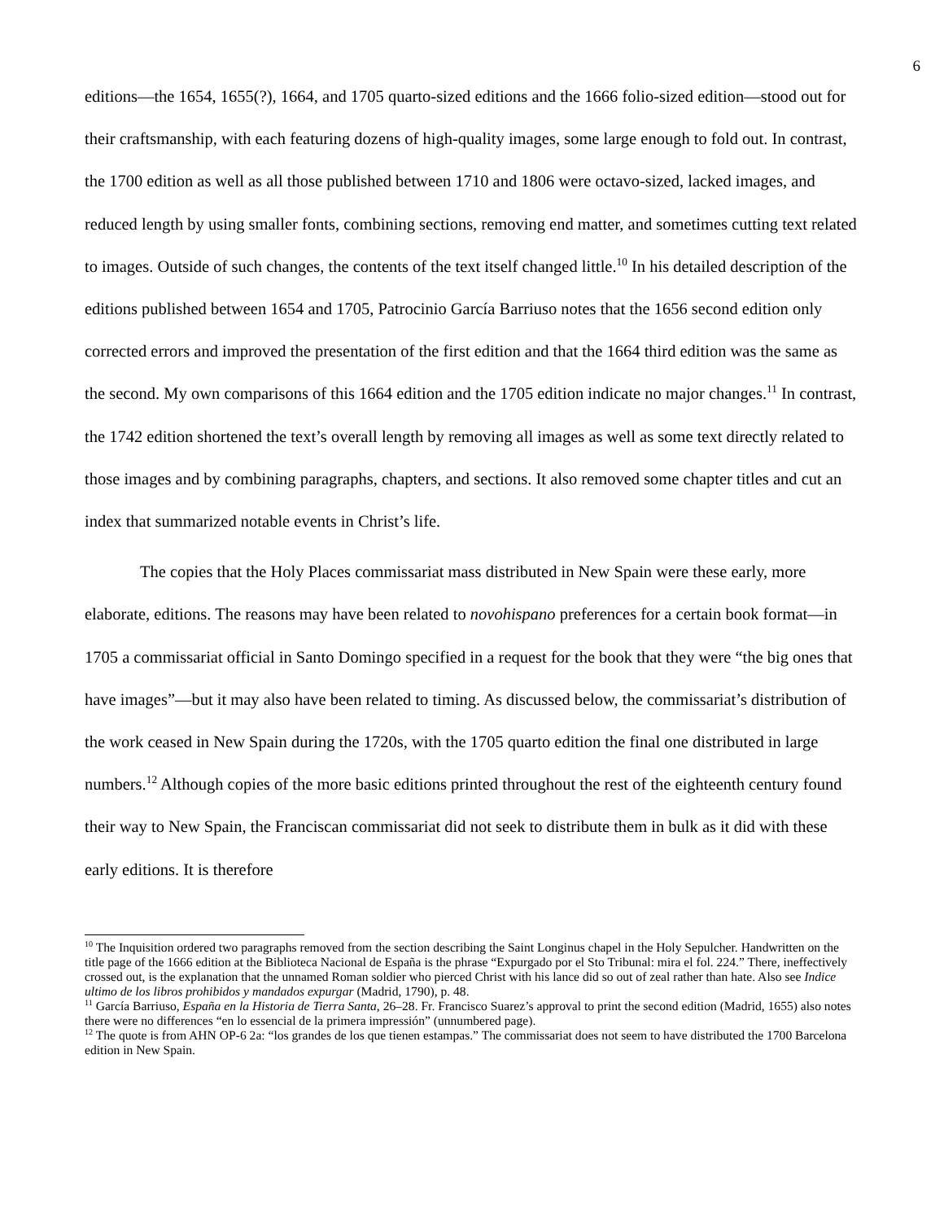6
editions—the 1654, 1655(?), 1664, and 1705 quarto-sized editions and the 1666 folio-sized edition—stood out for their craftsmanship, with each featuring dozens of high-quality images, some large enough to fold out. In contrast, the 1700 edition as well as all those published between 1710 and 1806 were octavo-sized, lacked images, and reduced length by using smaller fonts, combining sections, removing end matter, and sometimes cutting text related to images. Outside of such changes, the contents of the text itself changed little.<sup>10</sup> In his detailed description of the editions published between 1654 and 1705, Patrocinio García Barriuso notes that the 1656 second edition only corrected errors and improved the presentation of the first edition and that the 1664 third edition was the same as the second. My own comparisons of this 1664 edition and the 1705 edition indicate no major changes.<sup>11</sup> In contrast, the 1742 edition shortened the text’s overall length by removing all images as well as some text directly related to those images and by combining paragraphs, chapters, and sections. It also removed some chapter titles and cut an index that summarized notable events in Christ’s life.
The copies that the Holy Places commissariat mass distributed in New Spain were these early, more elaborate, editions. The reasons may have been related to novohispano preferences for a certain book format—in 1705 a commissariat official in Santo Domingo specified in a request for the book that they were “the big ones that have images”—but it may also have been related to timing. As discussed below, the commissariat’s distribution of the work ceased in New Spain during the 1720s, with the 1705 quarto edition the final one distributed in large numbers.<sup>12</sup> Although copies of the more basic editions printed throughout the rest of the eighteenth century found their way to New Spain, the Franciscan commissariat did not seek to distribute them in bulk as it did with these early editions. It is therefore
<sup>10</sup> The Inquisition ordered two paragraphs removed from the section describing the Saint Longinus chapel in the Holy Sepulcher. Handwritten on the title page of the 1666 edition at the Biblioteca Nacional de España is the phrase “Expurgado por el Sto Tribunal: mira el fol. 224.” There, ineffectively crossed out, is the explanation that the unnamed Roman soldier who pierced Christ with his lance did so out of zeal rather than hate. Also see Indice ultimo de los libros prohibidos y mandados expurgar (Madrid, 1790), p. 48.
<sup>11</sup> García Barriuso, España en la Historia de Tierra Santa, 26–28. Fr. Francisco Suarez’s approval to print the second edition (Madrid, 1655) also notes there were no differences “en lo essencial de la primera impressión” (unnumbered page).
<sup>12</sup> The quote is from AHN OP-6 2a: “los grandes de los que tienen estampas.” The commissariat does not seem to have distributed the 1700 Barcelona edition in New Spain.